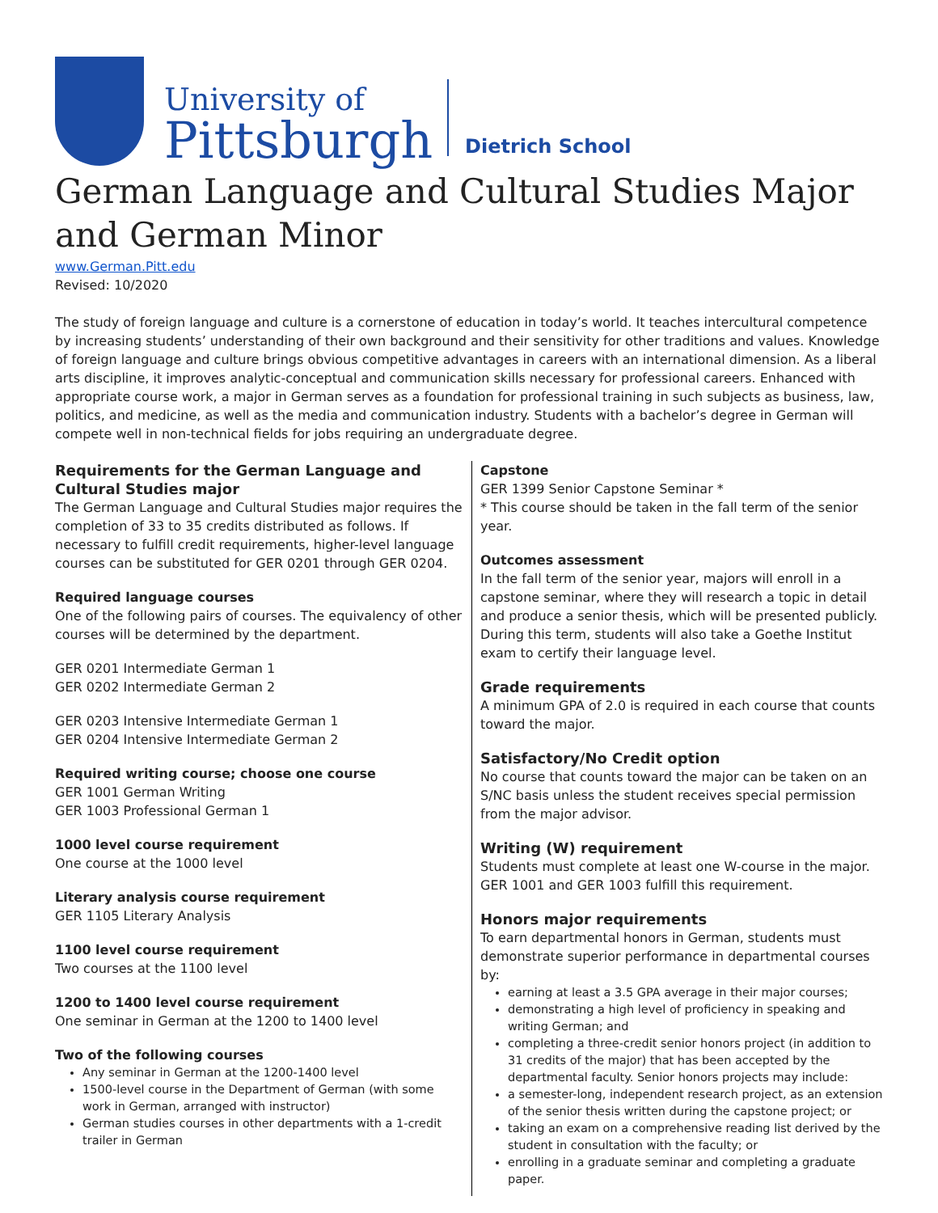University of
Pittsburgh
Dietrich School
German Language and Cultural Studies Major and German Minor
www.German.Pitt.edu
Revised: 10/2020
The study of foreign language and culture is a cornerstone of education in today’s world. It teaches intercultural competence by increasing students’ understanding of their own background and their sensitivity for other traditions and values. Knowledge of foreign language and culture brings obvious competitive advantages in careers with an international dimension. As a liberal arts discipline, it improves analytic-conceptual and communication skills necessary for professional careers. Enhanced with appropriate course work, a major in German serves as a foundation for professional training in such subjects as business, law, politics, and medicine, as well as the media and communication industry. Students with a bachelor’s degree in German will compete well in non-technical fields for jobs requiring an undergraduate degree.
Requirements for the German Language and Cultural Studies major
The German Language and Cultural Studies major requires the completion of 33 to 35 credits distributed as follows. If necessary to fulfill credit requirements, higher-level language courses can be substituted for GER 0201 through GER 0204.
Required language courses
One of the following pairs of courses. The equivalency of other courses will be determined by the department.
GER 0201 Intermediate German 1
GER 0202 Intermediate German 2
GER 0203 Intensive Intermediate German 1
GER 0204 Intensive Intermediate German 2
Required writing course; choose one course
GER 1001 German Writing
GER 1003 Professional German 1
1000 level course requirement
One course at the 1000 level
Literary analysis course requirement
GER 1105 Literary Analysis
1100 level course requirement
Two courses at the 1100 level
1200 to 1400 level course requirement
One seminar in German at the 1200 to 1400 level
Two of the following courses
Any seminar in German at the 1200-1400 level
1500-level course in the Department of German (with some work in German, arranged with instructor)
German studies courses in other departments with a 1-credit trailer in German
Capstone
GER 1399 Senior Capstone Seminar *
* This course should be taken in the fall term of the senior year.
Outcomes assessment
In the fall term of the senior year, majors will enroll in a capstone seminar, where they will research a topic in detail and produce a senior thesis, which will be presented publicly. During this term, students will also take a Goethe Institut exam to certify their language level.
Grade requirements
A minimum GPA of 2.0 is required in each course that counts toward the major.
Satisfactory/No Credit option
No course that counts toward the major can be taken on an S/NC basis unless the student receives special permission from the major advisor.
Writing (W) requirement
Students must complete at least one W-course in the major. GER 1001 and GER 1003 fulfill this requirement.
Honors major requirements
To earn departmental honors in German, students must demonstrate superior performance in departmental courses by:
earning at least a 3.5 GPA average in their major courses;
demonstrating a high level of proficiency in speaking and writing German; and
completing a three-credit senior honors project (in addition to 31 credits of the major) that has been accepted by the departmental faculty. Senior honors projects may include:
a semester-long, independent research project, as an extension of the senior thesis written during the capstone project; or
taking an exam on a comprehensive reading list derived by the student in consultation with the faculty; or
enrolling in a graduate seminar and completing a graduate paper.